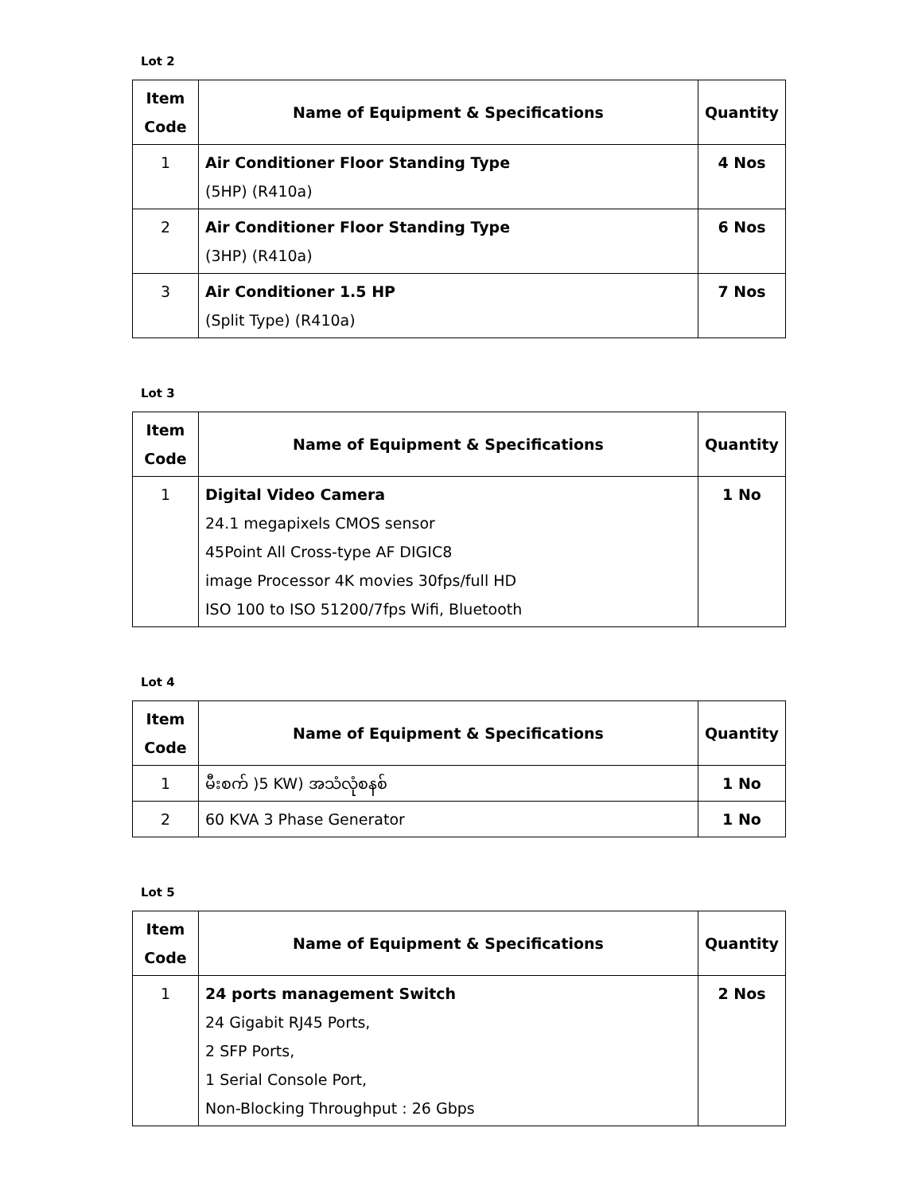Lot 2
| Item Code | Name of Equipment & Specifications | Quantity |
| --- | --- | --- |
| 1 | Air Conditioner Floor Standing Type (5HP) (R410a) | 4 Nos |
| 2 | Air Conditioner Floor Standing Type (3HP) (R410a) | 6 Nos |
| 3 | Air Conditioner 1.5 HP (Split Type) (R410a) | 7 Nos |
Lot 3
| Item Code | Name of Equipment & Specifications | Quantity |
| --- | --- | --- |
| 1 | Digital Video Camera 24.1 megapixels CMOS sensor 45Point All Cross-type AF DIGIC8 image Processor 4K movies 30fps/full HD ISO 100 to ISO 51200/7fps Wifi, Bluetooth | 1 No |
Lot 4
| Item Code | Name of Equipment & Specifications | Quantity |
| --- | --- | --- |
| 1 | မီးစက် )5 KW) အသံလုံစနစ် | 1 No |
| 2 | 60 KVA 3 Phase Generator | 1 No |
Lot 5
| Item Code | Name of Equipment & Specifications | Quantity |
| --- | --- | --- |
| 1 | 24 ports management Switch 24 Gigabit RJ45 Ports, 2 SFP Ports, 1 Serial Console Port, Non-Blocking Throughput : 26 Gbps | 2 Nos |